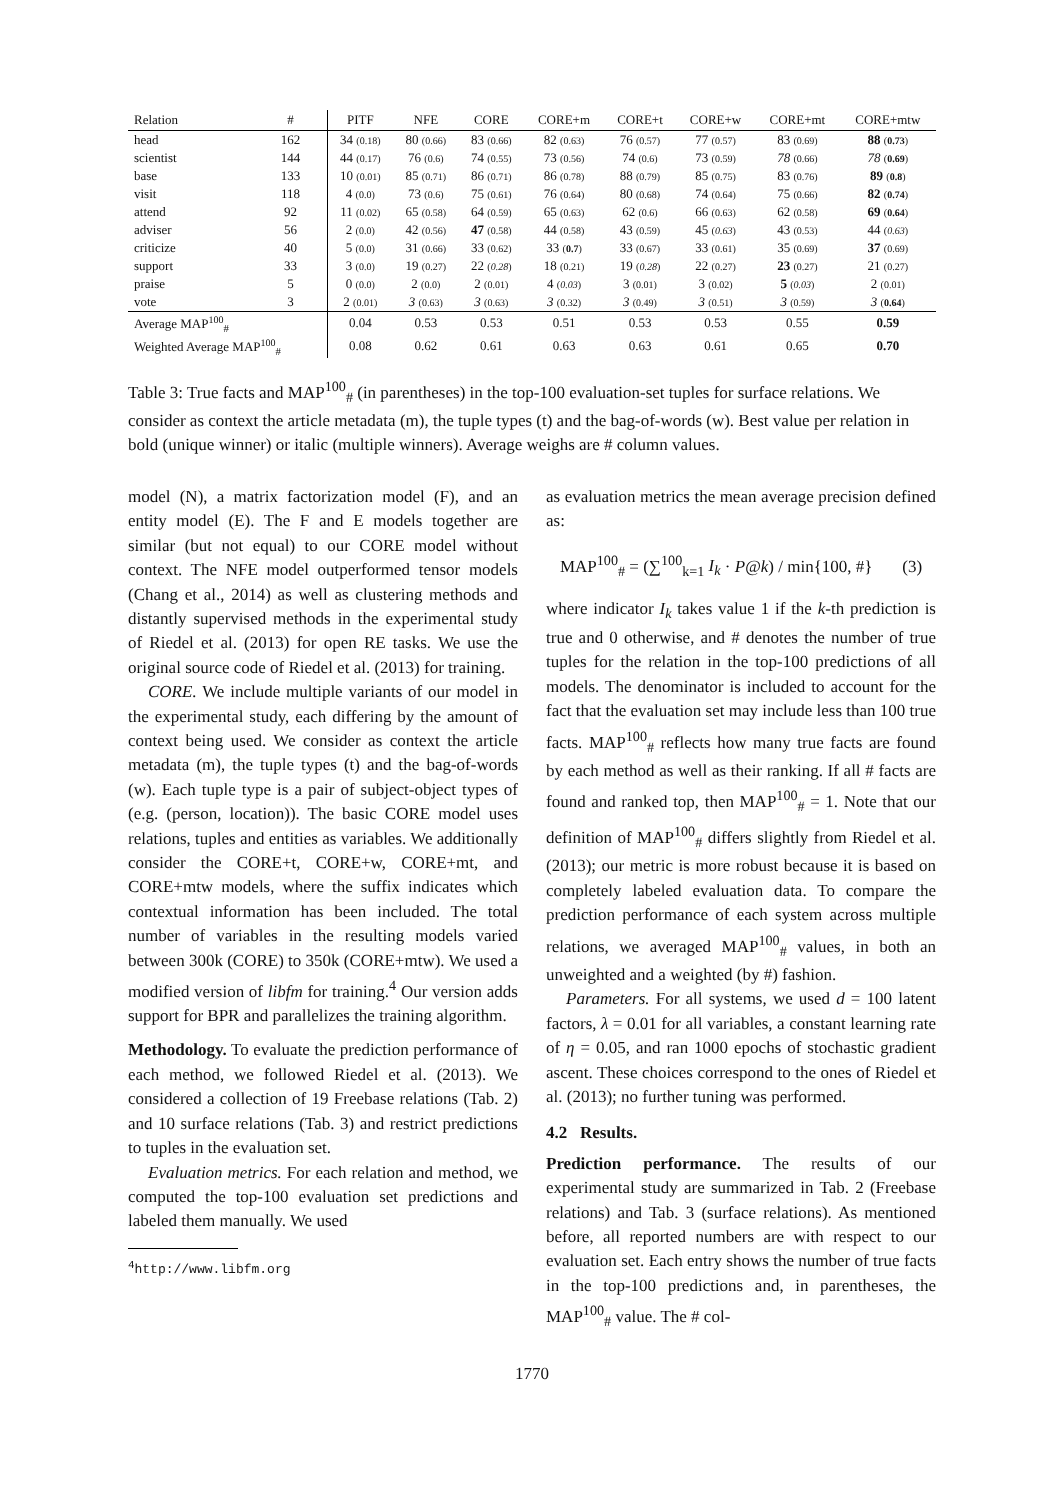| Relation | # | PITF | NFE | CORE | CORE+m | CORE+t | CORE+w | CORE+mt | CORE+mtw |
| --- | --- | --- | --- | --- | --- | --- | --- | --- | --- |
| head | 162 | 34 (0.18) | 80 (0.66) | 83 (0.66) | 82 (0.63) | 76 (0.57) | 77 (0.57) | 83 (0.69) | 88 ( 0.73 ) |
| scientist | 144 | 44 (0.17) | 76 (0.6) | 74 (0.55) | 73 (0.56) | 74 (0.6) | 73 (0.59) | 78 (0.66) | 78 ( 0.69 ) |
| base | 133 | 10 (0.01) | 85 (0.71) | 86 (0.71) | 86 (0.78) | 88 (0.79) | 85 (0.75) | 83 (0.76) | 89 ( 0.8 ) |
| visit | 118 | 4 (0.0) | 73 (0.6) | 75 (0.61) | 76 (0.64) | 80 (0.68) | 74 (0.64) | 75 (0.66) | 82 ( 0.74 ) |
| attend | 92 | 11 (0.02) | 65 (0.58) | 64 (0.59) | 65 (0.63) | 62 (0.6) | 66 (0.63) | 62 (0.58) | 69 ( 0.64 ) |
| adviser | 56 | 2 (0.0) | 42 (0.56) | 47 (0.58) | 44 (0.58) | 43 (0.59) | 45 ( 0.63 ) | 43 (0.53) | 44 ( 0.63 ) |
| criticize | 40 | 5 (0.0) | 31 (0.66) | 33 (0.62) | 33 ( 0.7 ) | 33 (0.67) | 33 (0.61) | 35 (0.69) | 37 (0.69) |
| support | 33 | 3 (0.0) | 19 (0.27) | 22 ( 0.28 ) | 18 (0.21) | 19 ( 0.28 ) | 22 (0.27) | 23 (0.27) | 21 (0.27) |
| praise | 5 | 0 (0.0) | 2 (0.0) | 2 (0.01) | 4 ( 0.03 ) | 3 (0.01) | 3 (0.02) | 5 ( 0.03 ) | 2 (0.01) |
| vote | 3 | 2 (0.01) | 3 (0.63) | 3 (0.63) | 3 (0.32) | 3 (0.49) | 3 (0.51) | 3 (0.59) | 3 ( 0.64 ) |
| Average MAP<sup>100</sup><sub>#</sub> | | 0.04 | 0.53 | 0.53 | 0.51 | 0.53 | 0.53 | 0.55 | 0.59 |
| Weighted Average MAP<sup>100</sup><sub>#</sub> | | 0.08 | 0.62 | 0.61 | 0.63 | 0.63 | 0.61 | 0.65 | 0.70 |
Table 3: True facts and MAP<sup>100</sup><sub>#</sub> (in parentheses) in the top-100 evaluation-set tuples for surface relations. We consider as context the article metadata (m), the tuple types (t) and the bag-of-words (w). Best value per relation in bold (unique winner) or italic (multiple winners). Average weighs are # column values.
model (N), a matrix factorization model (F), and an entity model (E). The F and E models together are similar (but not equal) to our CORE model without context. The NFE model outperformed tensor models (Chang et al., 2014) as well as clustering methods and distantly supervised methods in the experimental study of Riedel et al. (2013) for open RE tasks. We use the original source code of Riedel et al. (2013) for training.
CORE. We include multiple variants of our model in the experimental study, each differing by the amount of context being used. We consider as context the article metadata (m), the tuple types (t) and the bag-of-words (w). Each tuple type is a pair of subject-object types of (e.g. (person, location)). The basic CORE model uses relations, tuples and entities as variables. We additionally consider the CORE+t, CORE+w, CORE+mt, and CORE+mtw models, where the suffix indicates which contextual information has been included. The total number of variables in the resulting models varied between 300k (CORE) to 350k (CORE+mtw). We used a modified version of libfm for training.<sup>4</sup> Our version adds support for BPR and parallelizes the training algorithm.
Methodology. To evaluate the prediction performance of each method, we followed Riedel et al. (2013). We considered a collection of 19 Freebase relations (Tab. 2) and 10 surface relations (Tab. 3) and restrict predictions to tuples in the evaluation set.
Evaluation metrics. For each relation and method, we computed the top-100 evaluation set predictions and labeled them manually. We used
<sup>4</sup> http://www.libfm.org
as evaluation metrics the mean average precision defined as:
MAP<sup>100</sup><sub>#</sub> = (∑<sup>100</sup><sub>k=1</sub> I<sub>k</sub> · P@k) / min{100, #} (3)
where indicator I<sub>k</sub> takes value 1 if the k-th prediction is true and 0 otherwise, and # denotes the number of true tuples for the relation in the top-100 predictions of all models. The denominator is included to account for the fact that the evaluation set may include less than 100 true facts. MAP<sup>100</sup><sub>#</sub> reflects how many true facts are found by each method as well as their ranking. If all # facts are found and ranked top, then MAP<sup>100</sup><sub>#</sub> = 1. Note that our definition of MAP<sup>100</sup><sub>#</sub> differs slightly from Riedel et al. (2013); our metric is more robust because it is based on completely labeled evaluation data. To compare the prediction performance of each system across multiple relations, we averaged MAP<sup>100</sup><sub>#</sub> values, in both an unweighted and a weighted (by #) fashion.
Parameters. For all systems, we used d = 100 latent factors, λ = 0.01 for all variables, a constant learning rate of η = 0.05, and ran 1000 epochs of stochastic gradient ascent. These choices correspond to the ones of Riedel et al. (2013); no further tuning was performed.
4.2 Results.
Prediction performance. The results of our experimental study are summarized in Tab. 2 (Freebase relations) and Tab. 3 (surface relations). As mentioned before, all reported numbers are with respect to our evaluation set. Each entry shows the number of true facts in the top-100 predictions and, in parentheses, the MAP<sup>100</sup><sub>#</sub> value. The # col-
1770